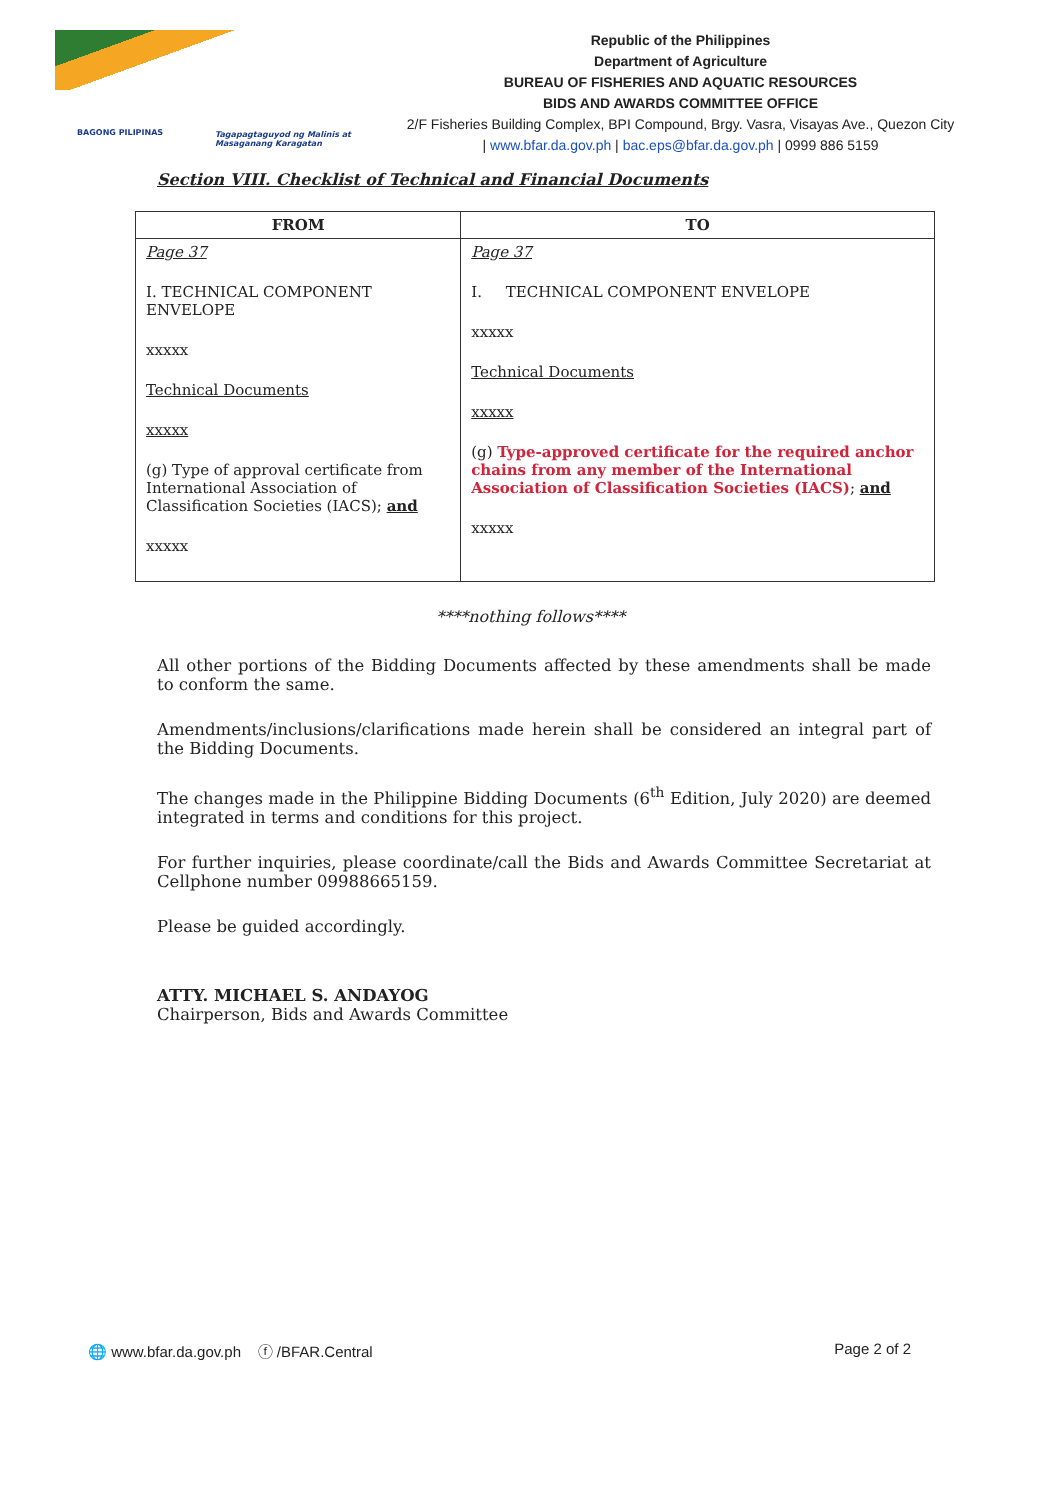BAGONG PILIPINAS
Tagapagtaguyod ng Malinis at Masaganang Karagatan
Republic of the Philippines
Department of Agriculture
BUREAU OF FISHERIES AND AQUATIC RESOURCES
BIDS AND AWARDS COMMITTEE OFFICE
2/F Fisheries Building Complex, BPI Compound, Brgy. Vasra, Visayas Ave., Quezon City
| www.bfar.da.gov.ph | bac.eps@bfar.da.gov.ph | 0999 886 5159
Section VIII. Checklist of Technical and Financial Documents
| FROM | TO |
| --- | --- |
| Page 37 I. TECHNICAL COMPONENT ENVELOPE xxxxx Technical Documents xxxxx (g) Type of approval certificate from International Association of Classification Societies (IACS); and xxxxx | Page 37 I. TECHNICAL COMPONENT ENVELOPE xxxxx Technical Documents xxxxx (g) Type-approved certificate for the required anchor chains from any member of the International Association of Classification Societies (IACS) ; and xxxxx |
****nothing follows****
All other portions of the Bidding Documents affected by these amendments shall be made to conform the same.
Amendments/inclusions/clarifications made herein shall be considered an integral part of the Bidding Documents.
The changes made in the Philippine Bidding Documents (6<sup>th</sup> Edition, July 2020) are deemed integrated in terms and conditions for this project.
For further inquiries, please coordinate/call the Bids and Awards Committee Secretariat at Cellphone number 09988665159.
Please be guided accordingly.
ATTY. MICHAEL S. ANDAYOG
Chairperson, Bids and Awards Committee
🌐 www.bfar.da.gov.ph ⓕ /BFAR.Central Page 2 of 2